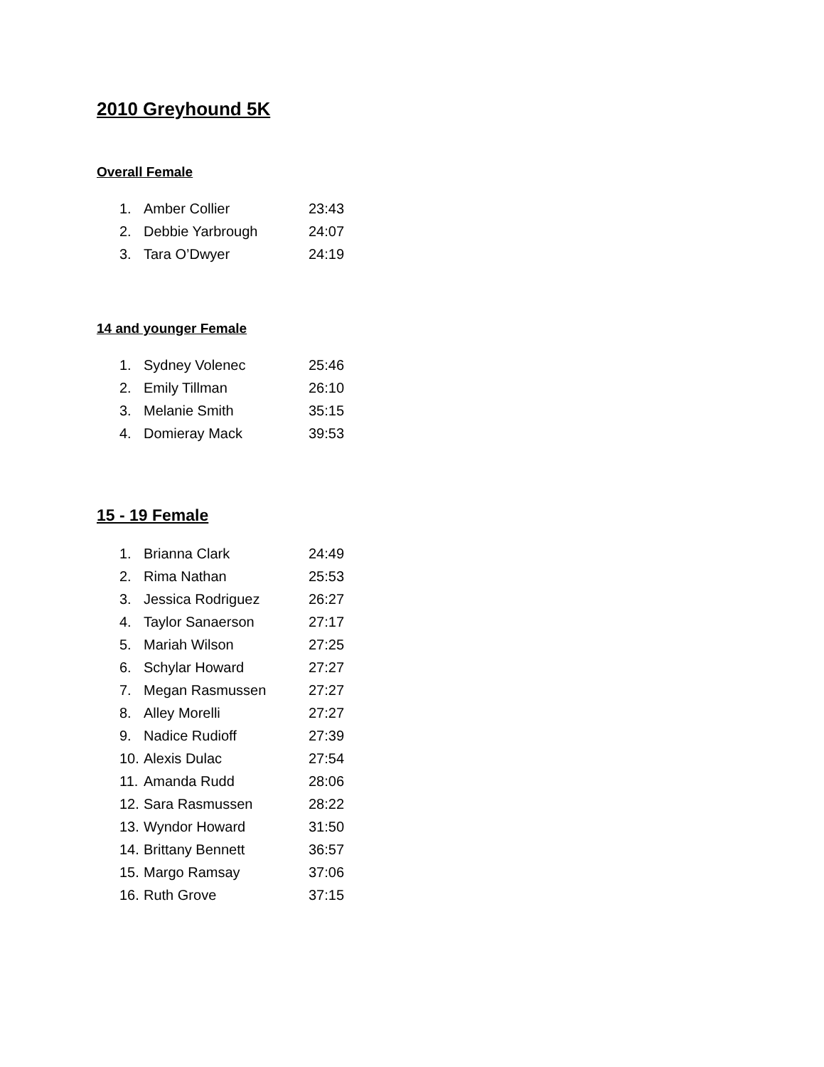2010 Greyhound 5K
Overall Female
| 1. | Amber Collier | 23:43 |
| 2. | Debbie Yarbrough | 24:07 |
| 3. | Tara O’Dwyer | 24:19 |
14 and younger Female
| 1. | Sydney Volenec | 25:46 |
| 2. | Emily Tillman | 26:10 |
| 3. | Melanie Smith | 35:15 |
| 4. | Domieray Mack | 39:53 |
15 - 19 Female
| 1. | Brianna Clark | 24:49 |
| 2. | Rima Nathan | 25:53 |
| 3. | Jessica Rodriguez | 26:27 |
| 4. | Taylor Sanaerson | 27:17 |
| 5. | Mariah Wilson | 27:25 |
| 6. | Schylar Howard | 27:27 |
| 7. | Megan Rasmussen | 27:27 |
| 8. | Alley Morelli | 27:27 |
| 9. | Nadice Rudioff | 27:39 |
| 10. | Alexis Dulac | 27:54 |
| 11. | Amanda Rudd | 28:06 |
| 12. | Sara Rasmussen | 28:22 |
| 13. | Wyndor Howard | 31:50 |
| 14. | Brittany Bennett | 36:57 |
| 15. | Margo Ramsay | 37:06 |
| 16. | Ruth Grove | 37:15 |